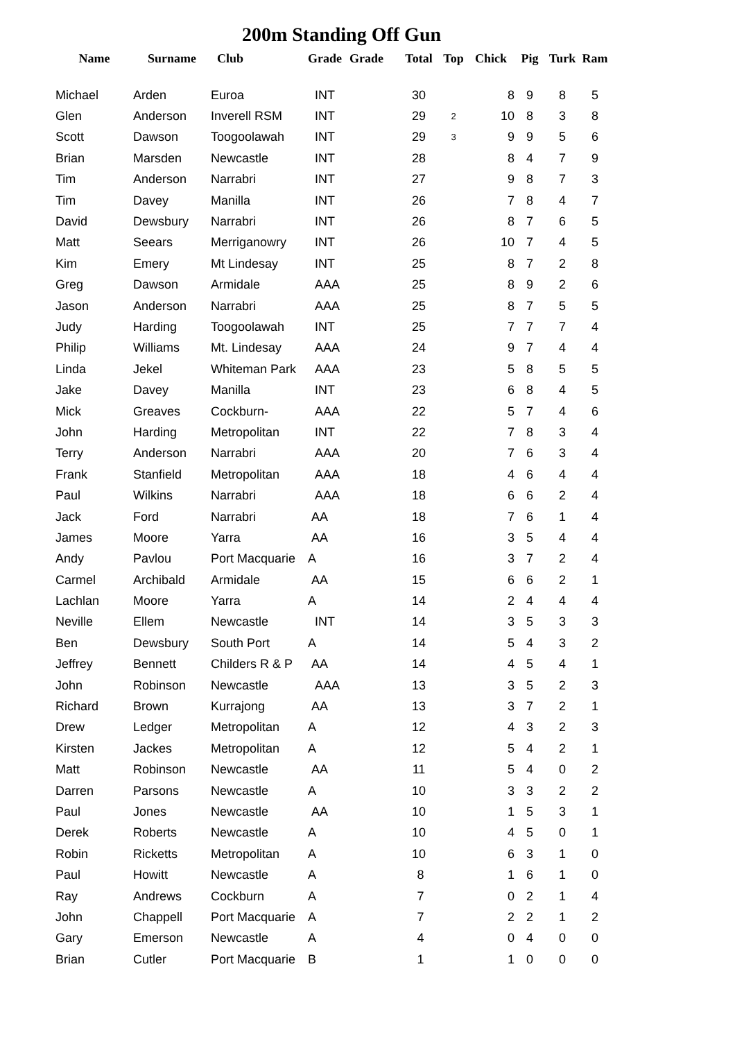200m Standing Off Gun
| Name | Surname | Club | Grade | Grade | Total | Top | Chick | Pig | Turk | Ram |
| --- | --- | --- | --- | --- | --- | --- | --- | --- | --- | --- |
| Michael | Arden | Euroa | INT | | 30 | | 8 | 9 | 8 | 5 |
| Glen | Anderson | Inverell RSM | INT | | 29 | 2 | 10 | 8 | 3 | 8 |
| Scott | Dawson | Toogoolawah | INT | | 29 | 3 | 9 | 9 | 5 | 6 |
| Brian | Marsden | Newcastle | INT | | 28 | | 8 | 4 | 7 | 9 |
| Tim | Anderson | Narrabri | INT | | 27 | | 9 | 8 | 7 | 3 |
| Tim | Davey | Manilla | INT | | 26 | | 7 | 8 | 4 | 7 |
| David | Dewsbury | Narrabri | INT | | 26 | | 8 | 7 | 6 | 5 |
| Matt | Seears | Merriganowry | INT | | 26 | | 10 | 7 | 4 | 5 |
| Kim | Emery | Mt Lindesay | INT | | 25 | | 8 | 7 | 2 | 8 |
| Greg | Dawson | Armidale | AAA | | 25 | | 8 | 9 | 2 | 6 |
| Jason | Anderson | Narrabri | AAA | | 25 | | 8 | 7 | 5 | 5 |
| Judy | Harding | Toogoolawah | INT | | 25 | | 7 | 7 | 7 | 4 |
| Philip | Williams | Mt. Lindesay | AAA | | 24 | | 9 | 7 | 4 | 4 |
| Linda | Jekel | Whiteman Park | AAA | | 23 | | 5 | 8 | 5 | 5 |
| Jake | Davey | Manilla | INT | | 23 | | 6 | 8 | 4 | 5 |
| Mick | Greaves | Cockburn- | AAA | | 22 | | 5 | 7 | 4 | 6 |
| John | Harding | Metropolitan | INT | | 22 | | 7 | 8 | 3 | 4 |
| Terry | Anderson | Narrabri | AAA | | 20 | | 7 | 6 | 3 | 4 |
| Frank | Stanfield | Metropolitan | AAA | | 18 | | 4 | 6 | 4 | 4 |
| Paul | Wilkins | Narrabri | AAA | | 18 | | 6 | 6 | 2 | 4 |
| Jack | Ford | Narrabri | AA | | 18 | | 7 | 6 | 1 | 4 |
| James | Moore | Yarra | AA | | 16 | | 3 | 5 | 4 | 4 |
| Andy | Pavlou | Port Macquarie | A | | 16 | | 3 | 7 | 2 | 4 |
| Carmel | Archibald | Armidale | AA | | 15 | | 6 | 6 | 2 | 1 |
| Lachlan | Moore | Yarra | A | | 14 | | 2 | 4 | 4 | 4 |
| Neville | Ellem | Newcastle | INT | | 14 | | 3 | 5 | 3 | 3 |
| Ben | Dewsbury | South Port | A | | 14 | | 5 | 4 | 3 | 2 |
| Jeffrey | Bennett | Childers R & P | AA | | 14 | | 4 | 5 | 4 | 1 |
| John | Robinson | Newcastle | AAA | | 13 | | 3 | 5 | 2 | 3 |
| Richard | Brown | Kurrajong | AA | | 13 | | 3 | 7 | 2 | 1 |
| Drew | Ledger | Metropolitan | A | | 12 | | 4 | 3 | 2 | 3 |
| Kirsten | Jackes | Metropolitan | A | | 12 | | 5 | 4 | 2 | 1 |
| Matt | Robinson | Newcastle | AA | | 11 | | 5 | 4 | 0 | 2 |
| Darren | Parsons | Newcastle | A | | 10 | | 3 | 3 | 2 | 2 |
| Paul | Jones | Newcastle | AA | | 10 | | 1 | 5 | 3 | 1 |
| Derek | Roberts | Newcastle | A | | 10 | | 4 | 5 | 0 | 1 |
| Robin | Ricketts | Metropolitan | A | | 10 | | 6 | 3 | 1 | 0 |
| Paul | Howitt | Newcastle | A | | 8 | | 1 | 6 | 1 | 0 |
| Ray | Andrews | Cockburn | A | | 7 | | 0 | 2 | 1 | 4 |
| John | Chappell | Port Macquarie | A | | 7 | | 2 | 2 | 1 | 2 |
| Gary | Emerson | Newcastle | A | | 4 | | 0 | 4 | 0 | 0 |
| Brian | Cutler | Port Macquarie | B | | 1 | | 1 | 0 | 0 | 0 |